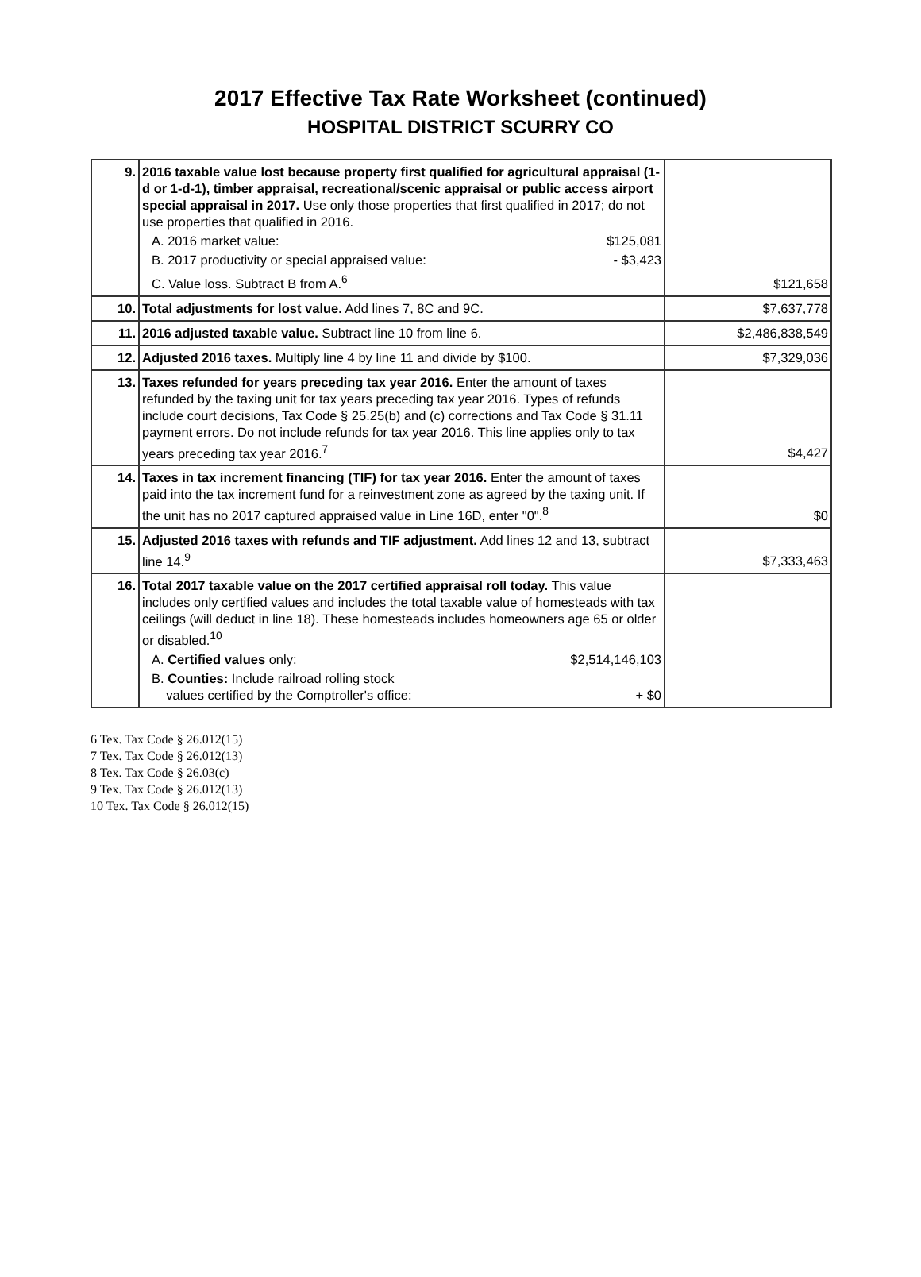2017 Effective Tax Rate Worksheet (continued)
HOSPITAL DISTRICT SCURRY CO
| 9. | 2016 taxable value lost because property first qualified for agricultural appraisal (1-d or 1-d-1), timber appraisal, recreational/scenic appraisal or public access airport special appraisal in 2017. Use only those properties that first qualified in 2017; do not use properties that qualified in 2016. A. 2016 market value: $125,081 B. 2017 productivity or special appraised value: - $3,423 C. Value loss. Subtract B from A.<sup>6</sup> | $121,658 |
| 10. | Total adjustments for lost value. Add lines 7, 8C and 9C. | $7,637,778 |
| 11. | 2016 adjusted taxable value. Subtract line 10 from line 6. | $2,486,838,549 |
| 12. | Adjusted 2016 taxes. Multiply line 4 by line 11 and divide by $100. | $7,329,036 |
| 13. | Taxes refunded for years preceding tax year 2016. Enter the amount of taxes refunded by the taxing unit for tax years preceding tax year 2016. Types of refunds include court decisions, Tax Code § 25.25(b) and (c) corrections and Tax Code § 31.11 payment errors. Do not include refunds for tax year 2016. This line applies only to tax years preceding tax year 2016.<sup>7</sup> | $4,427 |
| 14. | Taxes in tax increment financing (TIF) for tax year 2016. Enter the amount of taxes paid into the tax increment fund for a reinvestment zone as agreed by the taxing unit. If the unit has no 2017 captured appraised value in Line 16D, enter "0".<sup>8</sup> | $0 |
| 15. | Adjusted 2016 taxes with refunds and TIF adjustment. Add lines 12 and 13, subtract line 14.<sup>9</sup> | $7,333,463 |
| 16. | Total 2017 taxable value on the 2017 certified appraisal roll today. This value includes only certified values and includes the total taxable value of homesteads with tax ceilings (will deduct in line 18). These homesteads includes homeowners age 65 or older or disabled.<sup>10</sup> A. Certified values only: $2,514,146,103 B. Counties: Include railroad rolling stock values certified by the Comptroller's office: + $0 | |
6 Tex. Tax Code § 26.012(15)
7 Tex. Tax Code § 26.012(13)
8 Tex. Tax Code § 26.03(c)
9 Tex. Tax Code § 26.012(13)
10 Tex. Tax Code § 26.012(15)